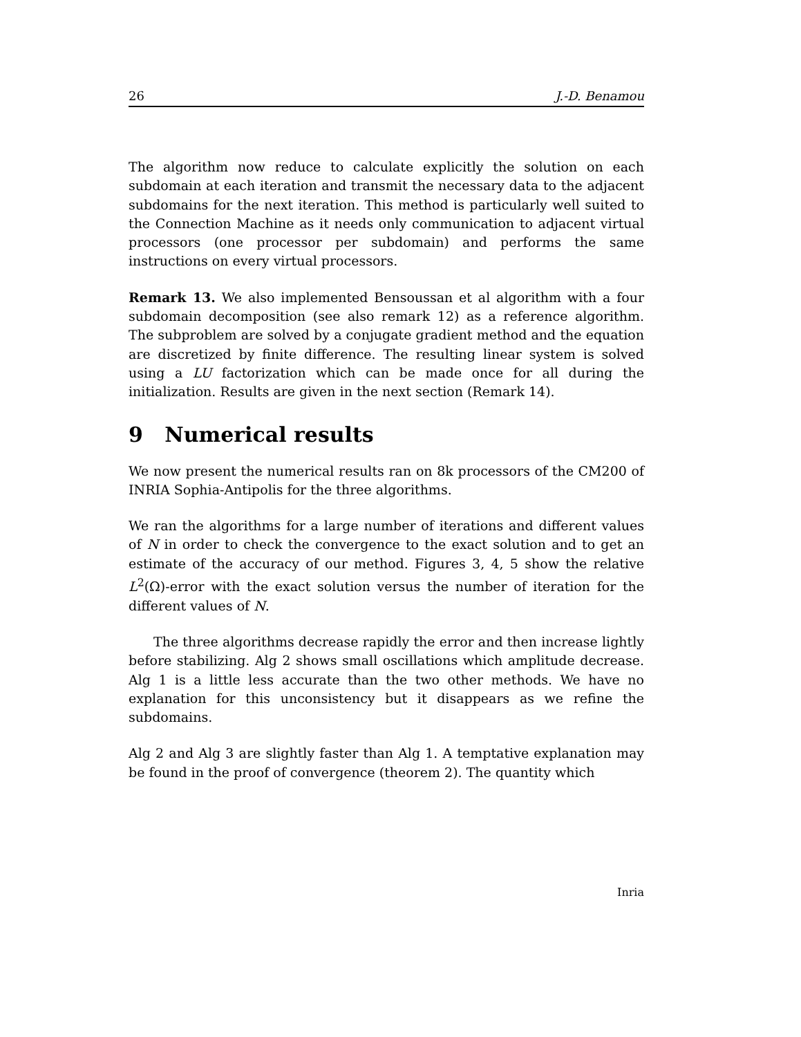26 J.-D. Benamou
The algorithm now reduce to calculate explicitly the solution on each subdomain at each iteration and transmit the necessary data to the adjacent subdomains for the next iteration. This method is particularly well suited to the Connection Machine as it needs only communication to adjacent virtual processors (one processor per subdomain) and performs the same instructions on every virtual processors.
Remark 13. We also implemented Bensoussan et al algorithm with a four subdomain decomposition (see also remark 12) as a reference algorithm. The subproblem are solved by a conjugate gradient method and the equation are discretized by finite difference. The resulting linear system is solved using a LU factorization which can be made once for all during the initialization. Results are given in the next section (Remark 14).
9 Numerical results
We now present the numerical results ran on 8k processors of the CM200 of INRIA Sophia-Antipolis for the three algorithms.
We ran the algorithms for a large number of iterations and different values of N in order to check the convergence to the exact solution and to get an estimate of the accuracy of our method. Figures 3, 4, 5 show the relative L<sup>2</sup>(Ω)-error with the exact solution versus the number of iteration for the different values of N.
The three algorithms decrease rapidly the error and then increase lightly before stabilizing. Alg 2 shows small oscillations which amplitude decrease. Alg 1 is a little less accurate than the two other methods. We have no explanation for this unconsistency but it disappears as we refine the subdomains.
Alg 2 and Alg 3 are slightly faster than Alg 1. A temptative explanation may be found in the proof of convergence (theorem 2). The quantity which
Inria